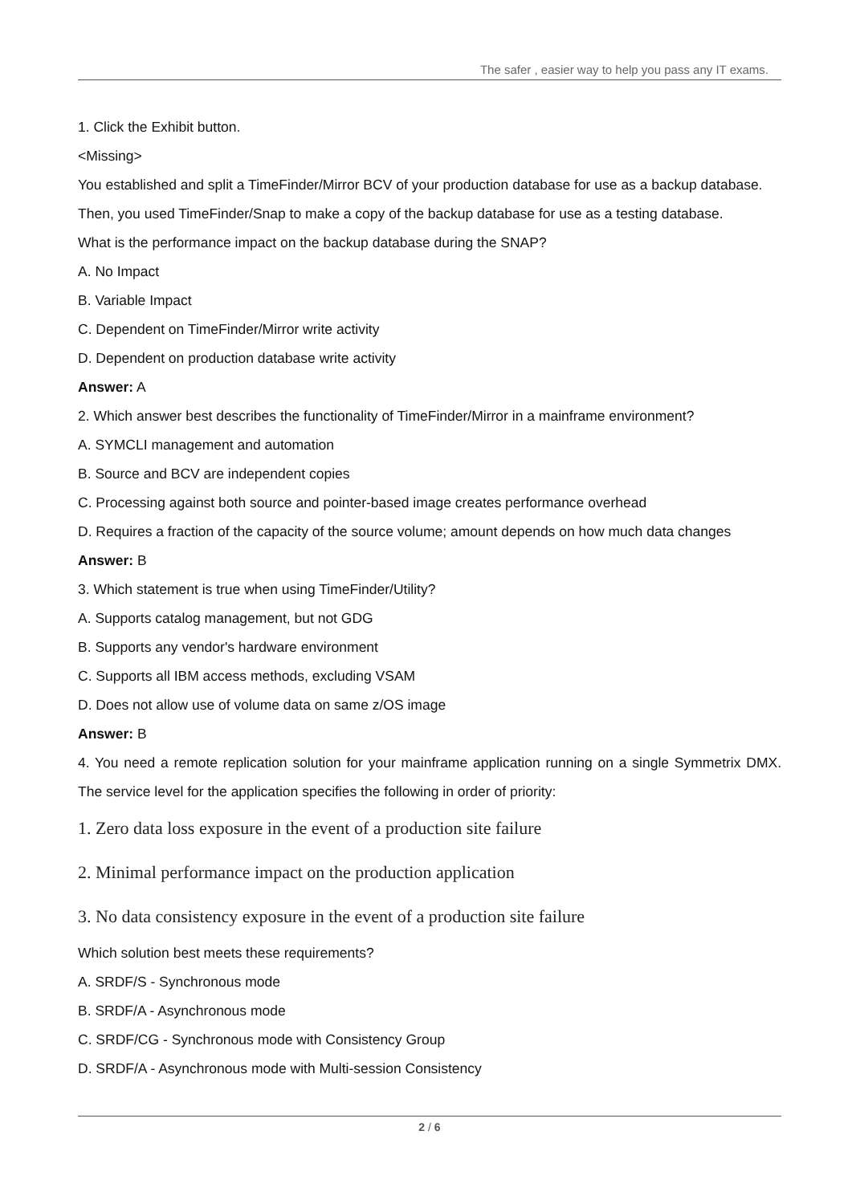The safer , easier way to help you pass any IT exams.
1. Click the Exhibit button.
<Missing>
You established and split a TimeFinder/Mirror BCV of your production database for use as a backup database.
Then, you used TimeFinder/Snap to make a copy of the backup database for use as a testing database.
What is the performance impact on the backup database during the SNAP?
A. No Impact
B. Variable Impact
C. Dependent on TimeFinder/Mirror write activity
D. Dependent on production database write activity
Answer: A
2. Which answer best describes the functionality of TimeFinder/Mirror in a mainframe environment?
A. SYMCLI management and automation
B. Source and BCV are independent copies
C. Processing against both source and pointer-based image creates performance overhead
D. Requires a fraction of the capacity of the source volume; amount depends on how much data changes
Answer: B
3. Which statement is true when using TimeFinder/Utility?
A. Supports catalog management, but not GDG
B. Supports any vendor's hardware environment
C. Supports all IBM access methods, excluding VSAM
D. Does not allow use of volume data on same z/OS image
Answer: B
4. You need a remote replication solution for your mainframe application running on a single Symmetrix DMX. The service level for the application specifies the following in order of priority:
1. Zero data loss exposure in the event of a production site failure
2. Minimal performance impact on the production application
3. No data consistency exposure in the event of a production site failure
Which solution best meets these requirements?
A. SRDF/S - Synchronous mode
B. SRDF/A - Asynchronous mode
C. SRDF/CG - Synchronous mode with Consistency Group
D. SRDF/A - Asynchronous mode with Multi-session Consistency
2 / 6